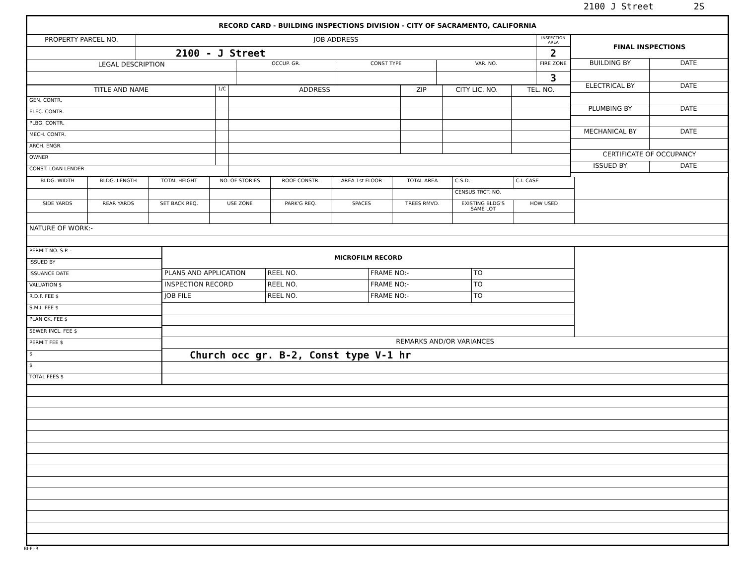2100 J Street 2S
| RECORD CARD - BUILDING INSPECTIONS DIVISION - CITY OF SACRAMENTO, CALIFORNIA |
| --- |
| PROPERTY PARCEL NO. | JOB ADDRESS | | | | INSPECTION AREA |
| | 2100 - J Street | | | | 2 |
| LEGAL DESCRIPTION | | OCCUP. GR. | CONST TYPE | VAR. NO. | FIRE ZONE |
| | | | | | 3 |
| TITLE AND NAME | 1/C | ADDRESS | ZIP | CITY LIC. NO. | TEL. NO. |
| --- | --- | --- | --- | --- | --- |
| GEN. CONTR. | | | | | |
| ELEC. CONTR. | | | | | |
| PLBG. CONTR. | | | | | |
| MECH. CONTR. | | | | | |
| ARCH. ENGR. | | | | | |
| OWNER | | | | | |
| CONST. LOAN LENDER | | | | | |
| FINAL INSPECTIONS | |
| --- | --- |
| BUILDING BY | DATE |
| ELECTRICAL BY | DATE |
| PLUMBING BY | DATE |
| MECHANICAL BY | DATE |
| CERTIFICATE OF OCCUPANCY | |
| ISSUED BY | DATE |
| BLDG. WIDTH | BLDG. LENGTH | TOTAL HEIGHT | NO. OF STORIES | ROOF CONSTR. | AREA 1st FLOOR | TOTAL AREA | C.S.D. | C.I. CASE | |
| | | | | | | | CENSUS TRCT. NO. | | |
| SIDE YARDS | REAR YARDS | SET BACK REQ. | USE ZONE | PARK'G REQ. | SPACES | TREES RMVD. | EXISTING BLDG'S SAME LOT | HOW USED | |
| NATURE OF WORK:- | | | | | | | | | |
| PERMIT NO. S.P. - |
| ISSUED BY |
| ISSUANCE DATE |
| VALUATION $ |
| R.D.F. FEE $ |
| S.M.I. FEE $ |
| PLAN CK. FEE $ |
| SEWER INCL. FEE $ |
| PERMIT FEE $ |
| $ |
| $ |
| TOTAL FEES $ |
| MICROFILM RECORD | | | | |
| PLANS AND APPLICATION | REEL NO. | FRAME NO:- | TO | |
| INSPECTION RECORD | REEL NO. | FRAME NO:- | TO | |
| JOB FILE | REEL NO. | FRAME NO:- | TO | |
| REMARKS AND/OR VARIANCES | | | | |
| Church occ gr. B-2, Const type V-1 hr | | | | |
BI-FI-R